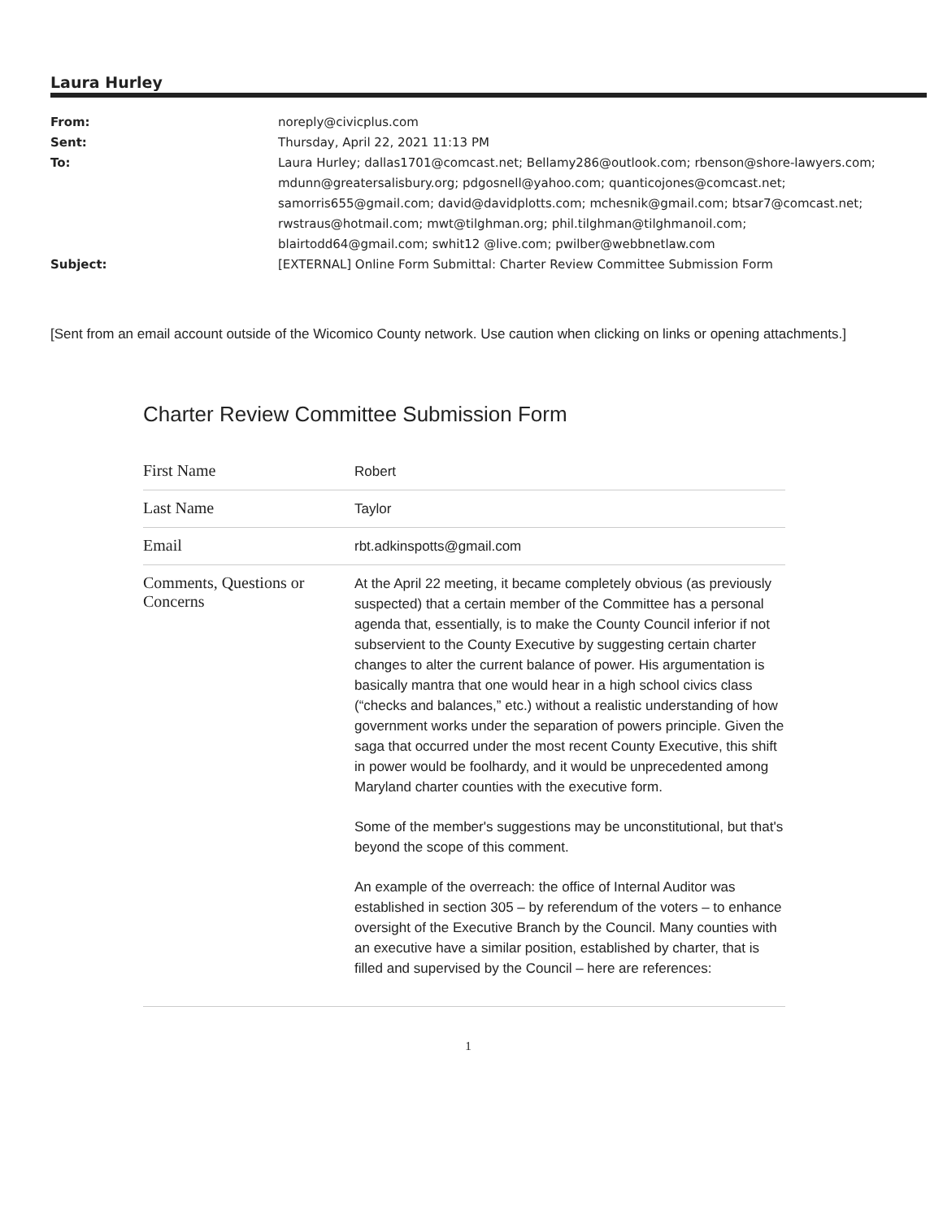Laura Hurley
| From: | noreply@civicplus.com |
| Sent: | Thursday, April 22, 2021 11:13 PM |
| To: | Laura Hurley; dallas1701@comcast.net; Bellamy286@outlook.com; rbenson@shore-lawyers.com; mdunn@greatersalisbury.org; pdgosnell@yahoo.com; quanticojones@comcast.net; samorris655@gmail.com; david@davidplotts.com; mchesnik@gmail.com; btsar7@comcast.net; rwstraus@hotmail.com; mwt@tilghman.org; phil.tilghman@tilghmanoil.com; blairtodd64@gmail.com; swhit12 @live.com; pwilber@webbnetlaw.com |
| Subject: | [EXTERNAL] Online Form Submittal: Charter Review Committee Submission Form |
[Sent from an email account outside of the Wicomico County network. Use caution when clicking on links or opening attachments.]
Charter Review Committee Submission Form
| First Name | Robert |
| Last Name | Taylor |
| Email | rbt.adkinspotts@gmail.com |
| Comments, Questions or Concerns | At the April 22 meeting, it became completely obvious (as previously suspected) that a certain member of the Committee has a personal agenda that, essentially, is to make the County Council inferior if not subservient to the County Executive by suggesting certain charter changes to alter the current balance of power. His argumentation is basically mantra that one would hear in a high school civics class (“checks and balances,” etc.) without a realistic understanding of how government works under the separation of powers principle. Given the saga that occurred under the most recent County Executive, this shift in power would be foolhardy, and it would be unprecedented among Maryland charter counties with the executive form. Some of the member's suggestions may be unconstitutional, but that's beyond the scope of this comment. An example of the overreach: the office of Internal Auditor was established in section 305 – by referendum of the voters – to enhance oversight of the Executive Branch by the Council. Many counties with an executive have a similar position, established by charter, that is filled and supervised by the Council – here are references: |
1